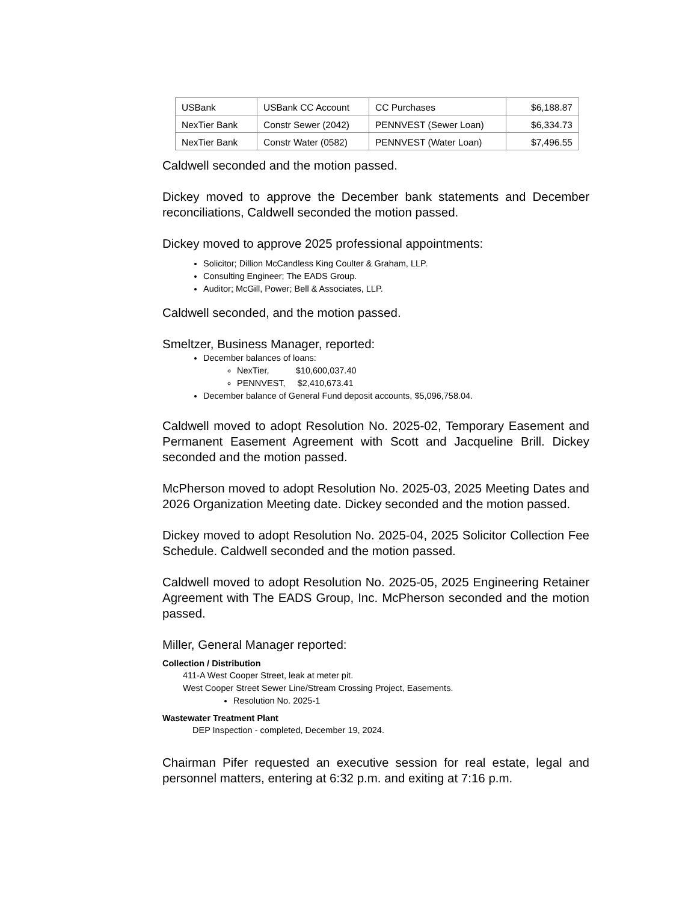| USBank | USBank CC Account | CC Purchases | $6,188.87 |
| NexTier Bank | Constr Sewer (2042) | PENNVEST (Sewer Loan) | $6,334.73 |
| NexTier Bank | Constr Water (0582) | PENNVEST (Water Loan) | $7,496.55 |
Caldwell seconded and the motion passed.
Dickey moved to approve the December bank statements and December reconciliations, Caldwell seconded the motion passed.
Dickey moved to approve 2025 professional appointments:
Solicitor; Dillion McCandless King Coulter & Graham, LLP.
Consulting Engineer; The EADS Group.
Auditor; McGill, Power; Bell & Associates, LLP.
Caldwell seconded, and the motion passed.
Smeltzer, Business Manager, reported:
December balances of loans:
NexTier, $10,600,037.40
PENNVEST, $2,410,673.41
December balance of General Fund deposit accounts, $5,096,758.04.
Caldwell moved to adopt Resolution No. 2025-02, Temporary Easement and Permanent Easement Agreement with Scott and Jacqueline Brill. Dickey seconded and the motion passed.
McPherson moved to adopt Resolution No. 2025-03, 2025 Meeting Dates and 2026 Organization Meeting date. Dickey seconded and the motion passed.
Dickey moved to adopt Resolution No. 2025-04, 2025 Solicitor Collection Fee Schedule. Caldwell seconded and the motion passed.
Caldwell moved to adopt Resolution No. 2025-05, 2025 Engineering Retainer Agreement with The EADS Group, Inc. McPherson seconded and the motion passed.
Miller, General Manager reported:
Collection / Distribution
411-A West Cooper Street, leak at meter pit.
West Cooper Street Sewer Line/Stream Crossing Project, Easements.
Resolution No. 2025-1
Wastewater Treatment Plant
DEP Inspection - completed, December 19, 2024.
Chairman Pifer requested an executive session for real estate, legal and personnel matters, entering at 6:32 p.m. and exiting at 7:16 p.m.